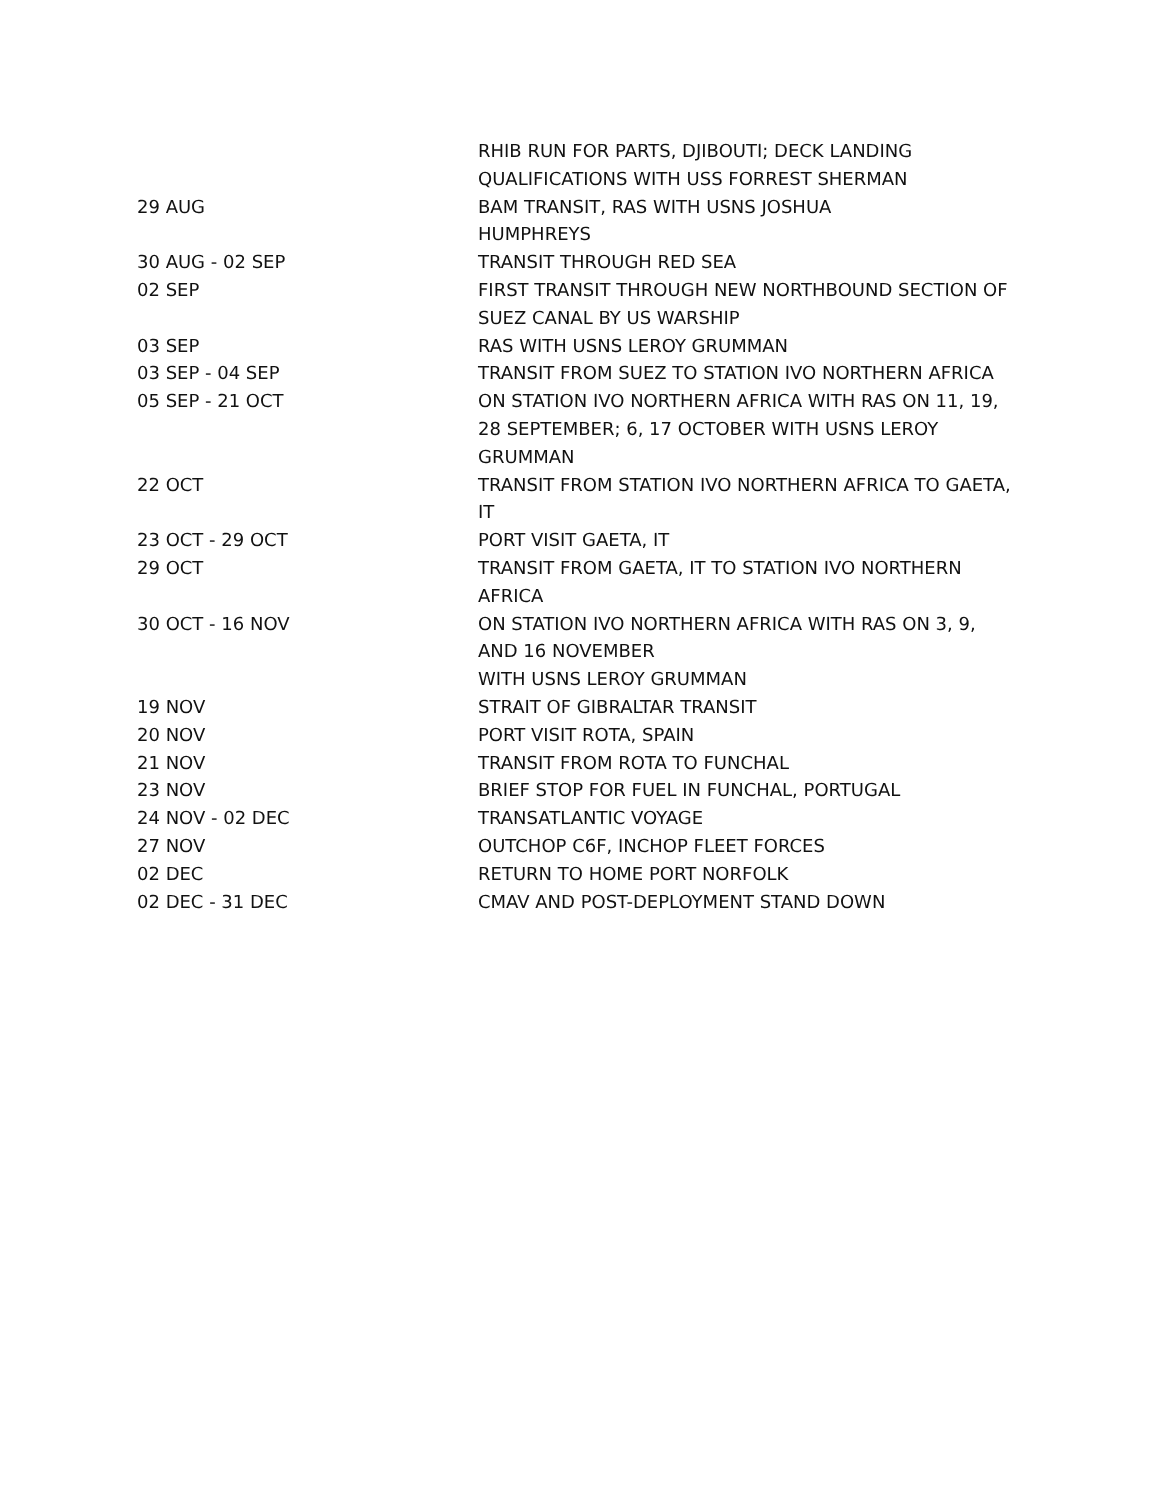| | RHIB RUN FOR PARTS, DJIBOUTI; DECK LANDING QUALIFICATIONS WITH USS FORREST SHERMAN |
| 29 AUG | BAM TRANSIT, RAS WITH USNS JOSHUA HUMPHREYS |
| 30 AUG - 02 SEP | TRANSIT THROUGH RED SEA |
| 02 SEP | FIRST TRANSIT THROUGH NEW NORTHBOUND SECTION OF SUEZ CANAL BY US WARSHIP |
| 03 SEP | RAS WITH USNS LEROY GRUMMAN |
| 03 SEP - 04 SEP | TRANSIT FROM SUEZ TO STATION IVO NORTHERN AFRICA |
| 05 SEP - 21 OCT | ON STATION IVO NORTHERN AFRICA WITH RAS ON 11, 19, 28 SEPTEMBER; 6, 17 OCTOBER WITH USNS LEROY GRUMMAN |
| 22 OCT | TRANSIT FROM STATION IVO NORTHERN AFRICA TO GAETA, IT |
| 23 OCT - 29 OCT | PORT VISIT GAETA, IT |
| 29 OCT | TRANSIT FROM GAETA, IT TO STATION IVO NORTHERN AFRICA |
| 30 OCT - 16 NOV | ON STATION IVO NORTHERN AFRICA WITH RAS ON 3, 9, AND 16 NOVEMBER WITH USNS LEROY GRUMMAN |
| 19 NOV | STRAIT OF GIBRALTAR TRANSIT |
| 20 NOV | PORT VISIT ROTA, SPAIN |
| 21 NOV | TRANSIT FROM ROTA TO FUNCHAL |
| 23 NOV | BRIEF STOP FOR FUEL IN FUNCHAL, PORTUGAL |
| 24 NOV - 02 DEC | TRANSATLANTIC VOYAGE |
| 27 NOV | OUTCHOP C6F, INCHOP FLEET FORCES |
| 02 DEC | RETURN TO HOME PORT NORFOLK |
| 02 DEC - 31 DEC | CMAV AND POST-DEPLOYMENT STAND DOWN |